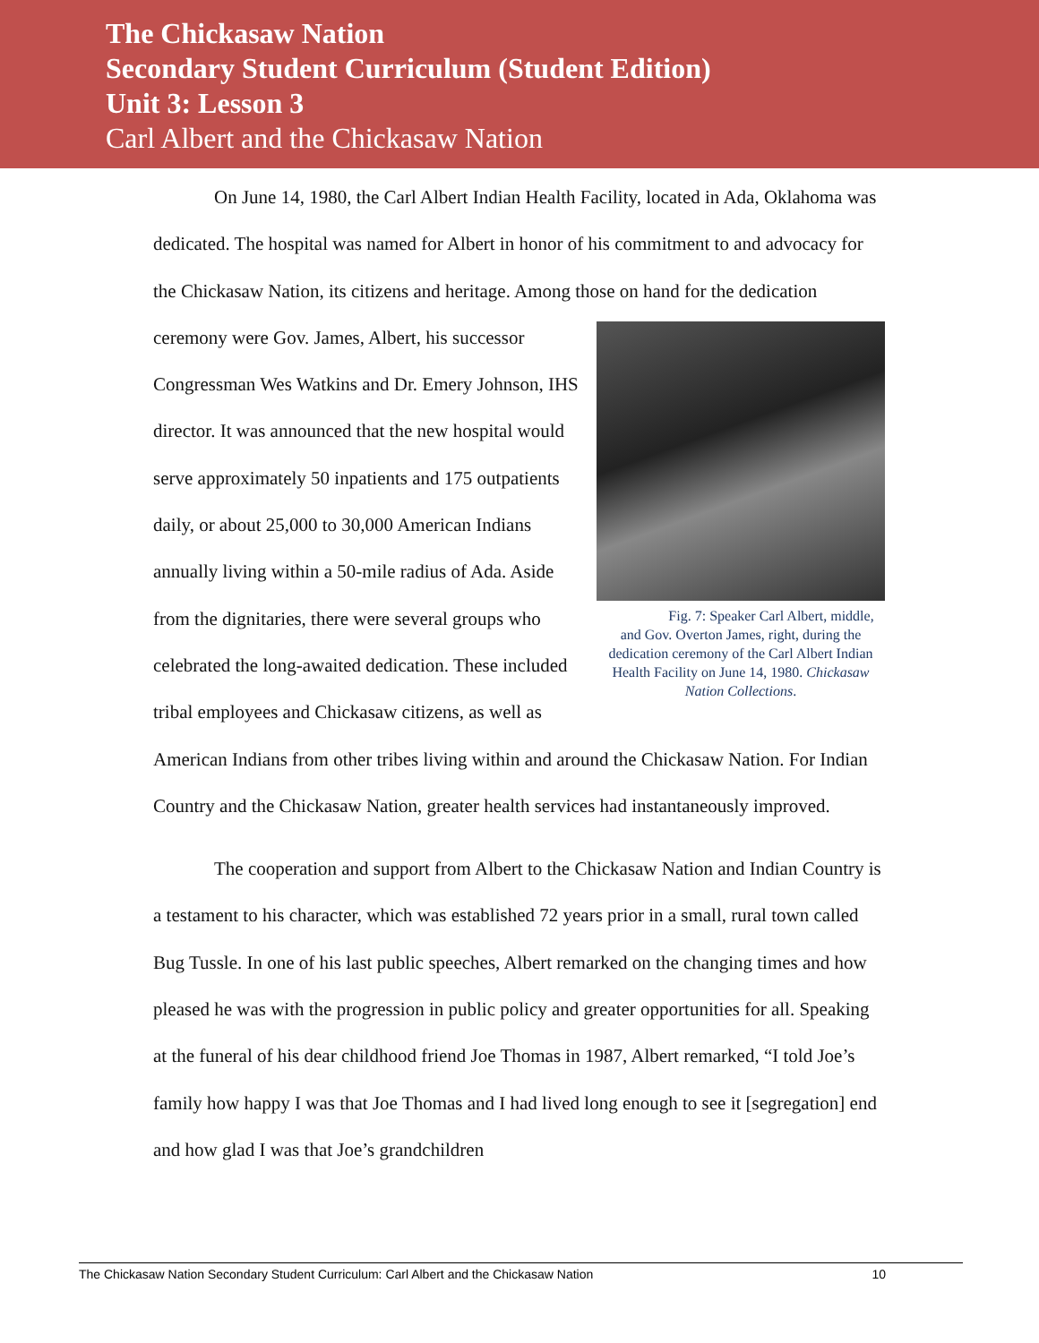The Chickasaw Nation
Secondary Student Curriculum (Student Edition)
Unit 3: Lesson 3
Carl Albert and the Chickasaw Nation
On June 14, 1980, the Carl Albert Indian Health Facility, located in Ada, Oklahoma was dedicated. The hospital was named for Albert in honor of his commitment to and advocacy for the Chickasaw Nation, its citizens and heritage. Among those on Fig. 7: Speaker Carl Albert, middle, and Gov. Overton James, right, during the dedication ceremony of the Carl Albert Indian Health Facility on June 14, 1980. Chickasaw Nation Collections. hand for the dedication ceremony were Gov. James, Albert, his successor Congressman Wes Watkins and Dr. Emery Johnson, IHS director. It was announced that the new hospital would serve approximately 50 inpatients and 175 outpatients daily, or about 25,000 to 30,000 American Indians annually living within a 50-mile radius of Ada. Aside from the dignitaries, there were several groups who celebrated the long-awaited dedication. These included tribal employees and Chickasaw citizens, as well as American Indians from other tribes living within and around the Chickasaw Nation. For Indian Country and the Chickasaw Nation, greater health services had instantaneously improved.
The cooperation and support from Albert to the Chickasaw Nation and Indian Country is a testament to his character, which was established 72 years prior in a small, rural town called Bug Tussle. In one of his last public speeches, Albert remarked on the changing times and how pleased he was with the progression in public policy and greater opportunities for all. Speaking at the funeral of his dear childhood friend Joe Thomas in 1987, Albert remarked, “I told Joe’s family how happy I was that Joe Thomas and I had lived long enough to see it [segregation] end and how glad I was that Joe’s grandchildren
The Chickasaw Nation Secondary Student Curriculum: Carl Albert and the Chickasaw Nation 10